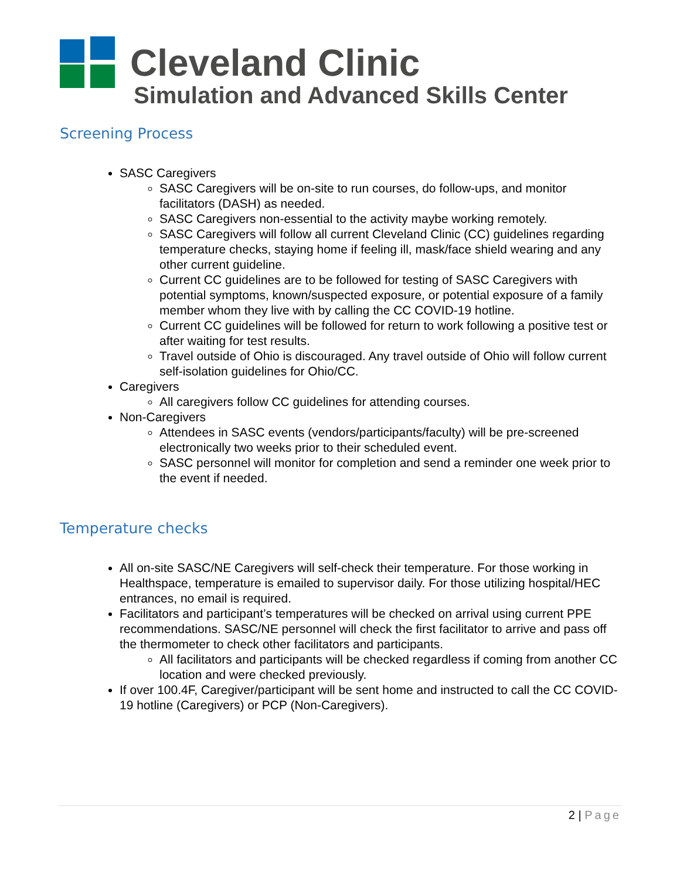Cleveland Clinic
Simulation and Advanced Skills Center
Screening Process
SASC Caregivers
SASC Caregivers will be on-site to run courses, do follow-ups, and monitor facilitators (DASH) as needed.
SASC Caregivers non-essential to the activity maybe working remotely.
SASC Caregivers will follow all current Cleveland Clinic (CC) guidelines regarding temperature checks, staying home if feeling ill, mask/face shield wearing and any other current guideline.
Current CC guidelines are to be followed for testing of SASC Caregivers with potential symptoms, known/suspected exposure, or potential exposure of a family member whom they live with by calling the CC COVID-19 hotline.
Current CC guidelines will be followed for return to work following a positive test or after waiting for test results.
Travel outside of Ohio is discouraged. Any travel outside of Ohio will follow current self-isolation guidelines for Ohio/CC.
Caregivers
All caregivers follow CC guidelines for attending courses.
Non-Caregivers
Attendees in SASC events (vendors/participants/faculty) will be pre-screened electronically two weeks prior to their scheduled event.
SASC personnel will monitor for completion and send a reminder one week prior to the event if needed.
Temperature checks
All on-site SASC/NE Caregivers will self-check their temperature. For those working in Healthspace, temperature is emailed to supervisor daily. For those utilizing hospital/HEC entrances, no email is required.
Facilitators and participant’s temperatures will be checked on arrival using current PPE recommendations. SASC/NE personnel will check the first facilitator to arrive and pass off the thermometer to check other facilitators and participants.
All facilitators and participants will be checked regardless if coming from another CC location and were checked previously.
If over 100.4F, Caregiver/participant will be sent home and instructed to call the CC COVID-19 hotline (Caregivers) or PCP (Non-Caregivers).
2 | Page